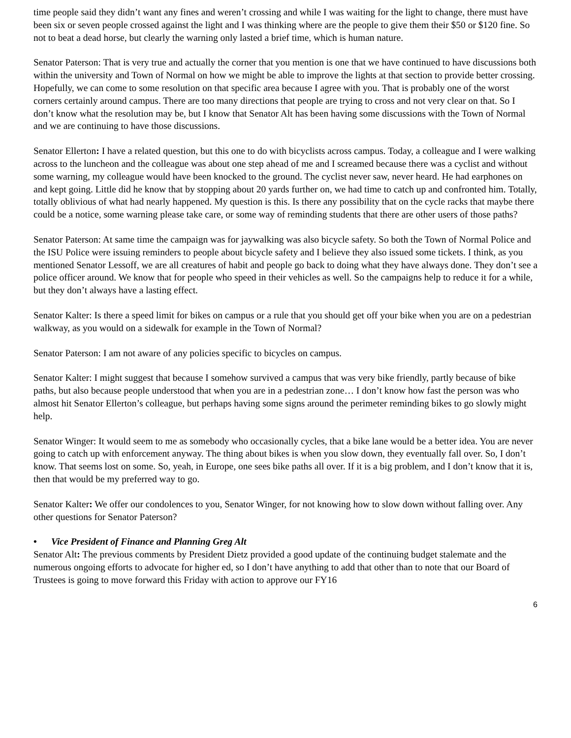time people said they didn’t want any fines and weren’t crossing and while I was waiting for the light to change, there must have been six or seven people crossed against the light and I was thinking where are the people to give them their $50 or $120 fine. So not to beat a dead horse, but clearly the warning only lasted a brief time, which is human nature.
Senator Paterson: That is very true and actually the corner that you mention is one that we have continued to have discussions both within the university and Town of Normal on how we might be able to improve the lights at that section to provide better crossing. Hopefully, we can come to some resolution on that specific area because I agree with you. That is probably one of the worst corners certainly around campus. There are too many directions that people are trying to cross and not very clear on that. So I don’t know what the resolution may be, but I know that Senator Alt has been having some discussions with the Town of Normal and we are continuing to have those discussions.
Senator Ellerton: I have a related question, but this one to do with bicyclists across campus. Today, a colleague and I were walking across to the luncheon and the colleague was about one step ahead of me and I screamed because there was a cyclist and without some warning, my colleague would have been knocked to the ground. The cyclist never saw, never heard. He had earphones on and kept going. Little did he know that by stopping about 20 yards further on, we had time to catch up and confronted him. Totally, totally oblivious of what had nearly happened. My question is this. Is there any possibility that on the cycle racks that maybe there could be a notice, some warning please take care, or some way of reminding students that there are other users of those paths?
Senator Paterson: At same time the campaign was for jaywalking was also bicycle safety. So both the Town of Normal Police and the ISU Police were issuing reminders to people about bicycle safety and I believe they also issued some tickets. I think, as you mentioned Senator Lessoff, we are all creatures of habit and people go back to doing what they have always done. They don’t see a police officer around. We know that for people who speed in their vehicles as well. So the campaigns help to reduce it for a while, but they don’t always have a lasting effect.
Senator Kalter: Is there a speed limit for bikes on campus or a rule that you should get off your bike when you are on a pedestrian walkway, as you would on a sidewalk for example in the Town of Normal?
Senator Paterson: I am not aware of any policies specific to bicycles on campus.
Senator Kalter: I might suggest that because I somehow survived a campus that was very bike friendly, partly because of bike paths, but also because people understood that when you are in a pedestrian zone… I don’t know how fast the person was who almost hit Senator Ellerton’s colleague, but perhaps having some signs around the perimeter reminding bikes to go slowly might help.
Senator Winger: It would seem to me as somebody who occasionally cycles, that a bike lane would be a better idea. You are never going to catch up with enforcement anyway. The thing about bikes is when you slow down, they eventually fall over. So, I don’t know. That seems lost on some. So, yeah, in Europe, one sees bike paths all over. If it is a big problem, and I don’t know that it is, then that would be my preferred way to go.
Senator Kalter: We offer our condolences to you, Senator Winger, for not knowing how to slow down without falling over. Any other questions for Senator Paterson?
• Vice President of Finance and Planning Greg Alt
Senator Alt: The previous comments by President Dietz provided a good update of the continuing budget stalemate and the numerous ongoing efforts to advocate for higher ed, so I don’t have anything to add that other than to note that our Board of Trustees is going to move forward this Friday with action to approve our FY16
6